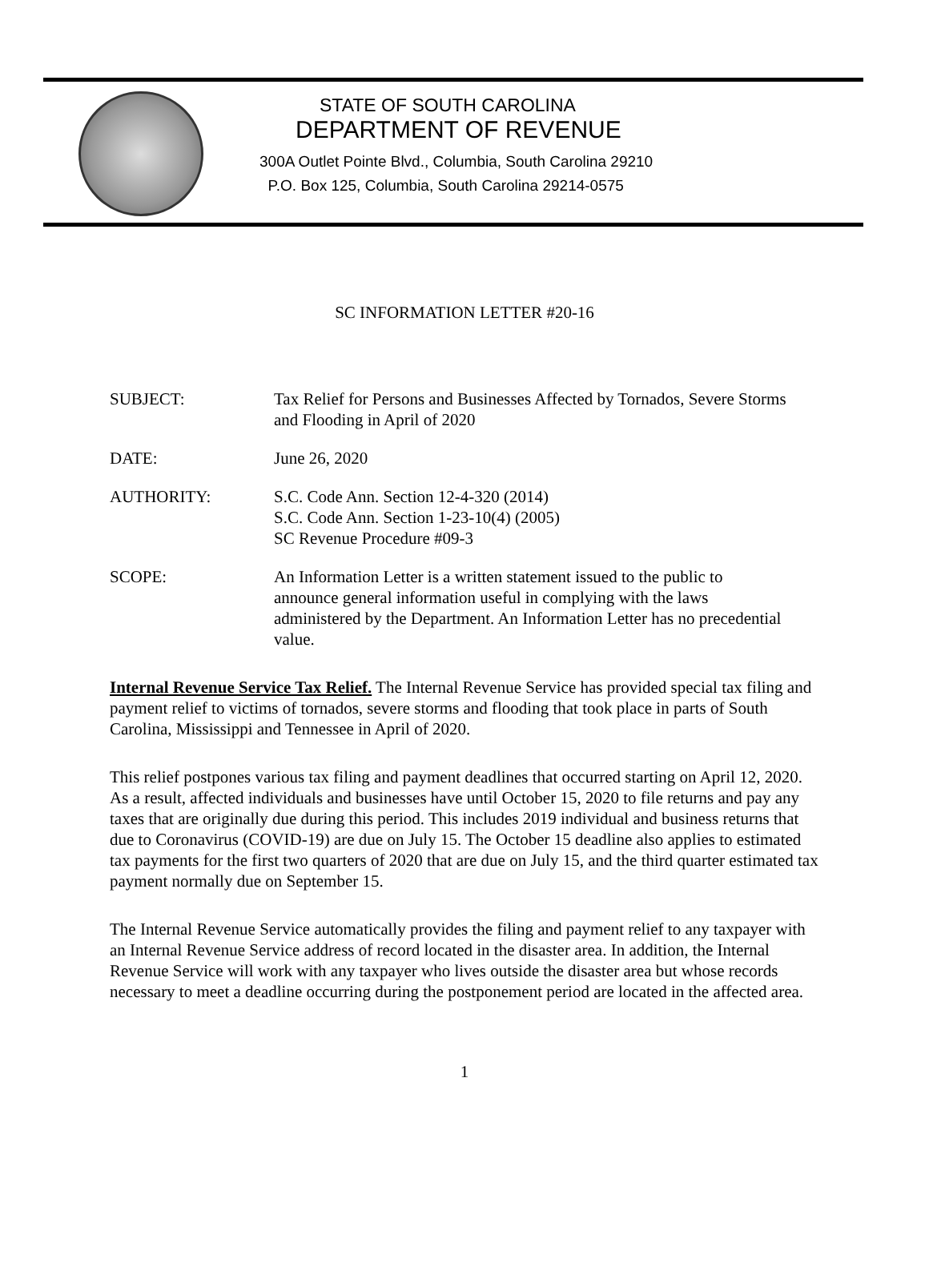STATE OF SOUTH CAROLINA
DEPARTMENT OF REVENUE
300A Outlet Pointe Blvd., Columbia, South Carolina 29210
P.O. Box 125, Columbia, South Carolina 29214-0575
SC INFORMATION LETTER #20-16
SUBJECT: Tax Relief for Persons and Businesses Affected by Tornados, Severe Storms and Flooding in April of 2020
DATE: June 26, 2020
AUTHORITY: S.C. Code Ann. Section 12-4-320 (2014)
S.C. Code Ann. Section 1-23-10(4) (2005)
SC Revenue Procedure #09-3
SCOPE: An Information Letter is a written statement issued to the public to announce general information useful in complying with the laws administered by the Department. An Information Letter has no precedential value.
Internal Revenue Service Tax Relief. The Internal Revenue Service has provided special tax filing and payment relief to victims of tornados, severe storms and flooding that took place in parts of South Carolina, Mississippi and Tennessee in April of 2020.
This relief postpones various tax filing and payment deadlines that occurred starting on April 12, 2020. As a result, affected individuals and businesses have until October 15, 2020 to file returns and pay any taxes that are originally due during this period. This includes 2019 individual and business returns that due to Coronavirus (COVID-19) are due on July 15. The October 15 deadline also applies to estimated tax payments for the first two quarters of 2020 that are due on July 15, and the third quarter estimated tax payment normally due on September 15.
The Internal Revenue Service automatically provides the filing and payment relief to any taxpayer with an Internal Revenue Service address of record located in the disaster area. In addition, the Internal Revenue Service will work with any taxpayer who lives outside the disaster area but whose records necessary to meet a deadline occurring during the postponement period are located in the affected area.
1